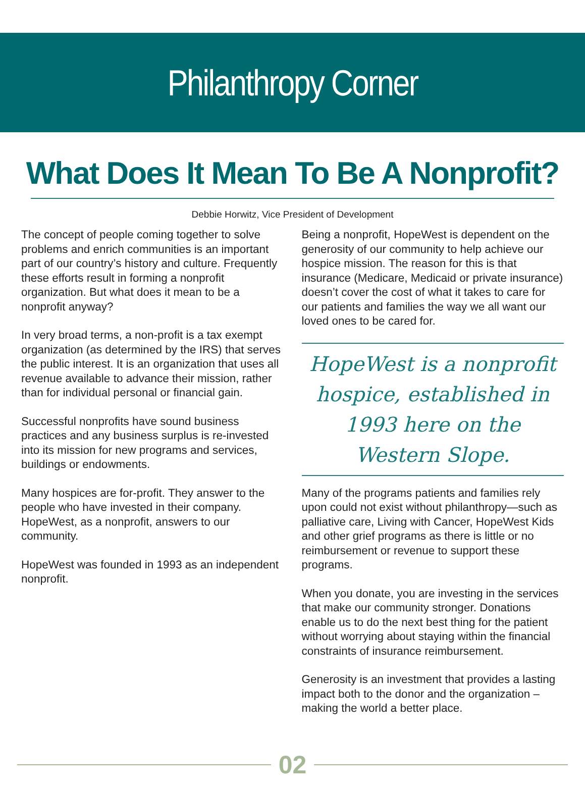Philanthropy Corner
What Does It Mean To Be A Nonprofit?
Debbie Horwitz, Vice President of Development
The concept of people coming together to solve problems and enrich communities is an important part of our country’s history and culture. Frequently these efforts result in forming a nonprofit organization. But what does it mean to be a nonprofit anyway?
In very broad terms, a non-profit is a tax exempt organization (as determined by the IRS) that serves the public interest. It is an organization that uses all revenue available to advance their mission, rather than for individual personal or financial gain.
Successful nonprofits have sound business practices and any business surplus is re-invested into its mission for new programs and services, buildings or endowments.
Many hospices are for-profit. They answer to the people who have invested in their company. HopeWest, as a nonprofit, answers to our community.
HopeWest was founded in 1993 as an independent nonprofit.
Being a nonprofit, HopeWest is dependent on the generosity of our community to help achieve our hospice mission. The reason for this is that insurance (Medicare, Medicaid or private insurance) doesn’t cover the cost of what it takes to care for our patients and families the way we all want our loved ones to be cared for.
HopeWest is a nonprofit hospice, established in 1993 here on the Western Slope.
Many of the programs patients and families rely upon could not exist without philanthropy—such as palliative care, Living with Cancer, HopeWest Kids and other grief programs as there is little or no reimbursement or revenue to support these programs.
When you donate, you are investing in the services that make our community stronger. Donations enable us to do the next best thing for the patient without worrying about staying within the financial constraints of insurance reimbursement.
Generosity is an investment that provides a lasting impact both to the donor and the organization – making the world a better place.
02